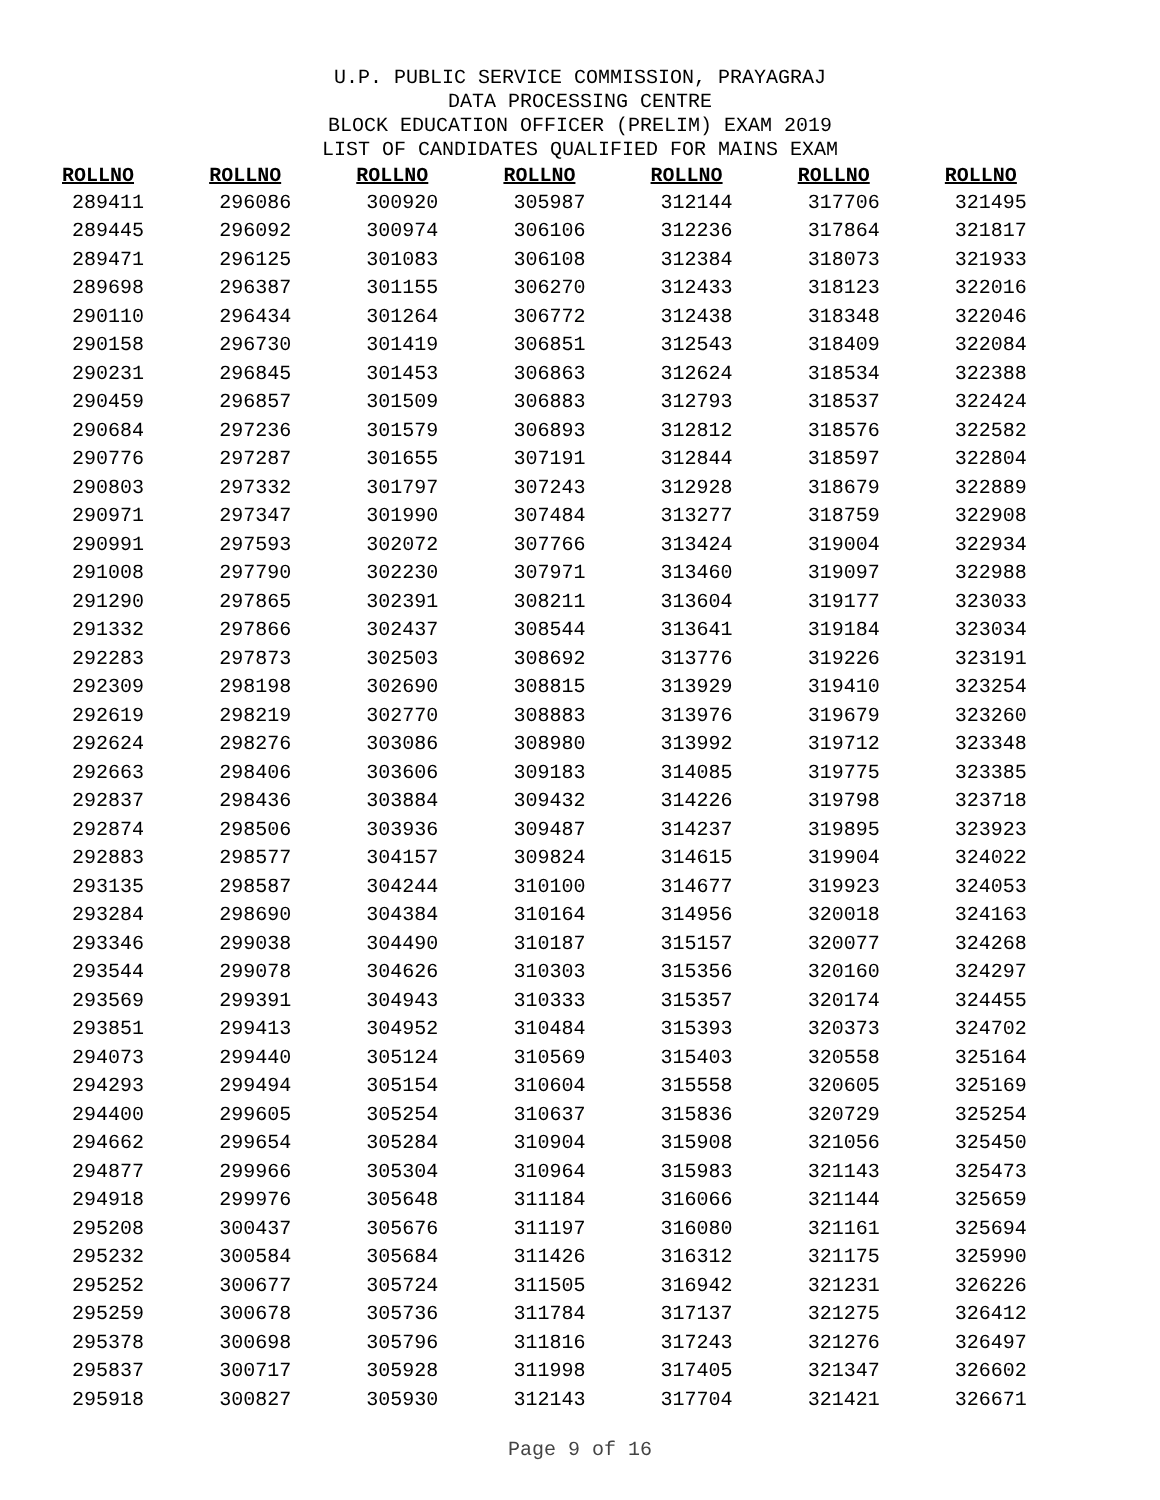U.P. PUBLIC SERVICE COMMISSION, PRAYAGRAJ
DATA PROCESSING CENTRE
BLOCK EDUCATION OFFICER (PRELIM) EXAM 2019
LIST OF CANDIDATES QUALIFIED FOR MAINS EXAM
| ROLLNO | ROLLNO | ROLLNO | ROLLNO | ROLLNO | ROLLNO | ROLLNO |
| --- | --- | --- | --- | --- | --- | --- |
| 289411 | 296086 | 300920 | 305987 | 312144 | 317706 | 321495 |
| 289445 | 296092 | 300974 | 306106 | 312236 | 317864 | 321817 |
| 289471 | 296125 | 301083 | 306108 | 312384 | 318073 | 321933 |
| 289698 | 296387 | 301155 | 306270 | 312433 | 318123 | 322016 |
| 290110 | 296434 | 301264 | 306772 | 312438 | 318348 | 322046 |
| 290158 | 296730 | 301419 | 306851 | 312543 | 318409 | 322084 |
| 290231 | 296845 | 301453 | 306863 | 312624 | 318534 | 322388 |
| 290459 | 296857 | 301509 | 306883 | 312793 | 318537 | 322424 |
| 290684 | 297236 | 301579 | 306893 | 312812 | 318576 | 322582 |
| 290776 | 297287 | 301655 | 307191 | 312844 | 318597 | 322804 |
| 290803 | 297332 | 301797 | 307243 | 312928 | 318679 | 322889 |
| 290971 | 297347 | 301990 | 307484 | 313277 | 318759 | 322908 |
| 290991 | 297593 | 302072 | 307766 | 313424 | 319004 | 322934 |
| 291008 | 297790 | 302230 | 307971 | 313460 | 319097 | 322988 |
| 291290 | 297865 | 302391 | 308211 | 313604 | 319177 | 323033 |
| 291332 | 297866 | 302437 | 308544 | 313641 | 319184 | 323034 |
| 292283 | 297873 | 302503 | 308692 | 313776 | 319226 | 323191 |
| 292309 | 298198 | 302690 | 308815 | 313929 | 319410 | 323254 |
| 292619 | 298219 | 302770 | 308883 | 313976 | 319679 | 323260 |
| 292624 | 298276 | 303086 | 308980 | 313992 | 319712 | 323348 |
| 292663 | 298406 | 303606 | 309183 | 314085 | 319775 | 323385 |
| 292837 | 298436 | 303884 | 309432 | 314226 | 319798 | 323718 |
| 292874 | 298506 | 303936 | 309487 | 314237 | 319895 | 323923 |
| 292883 | 298577 | 304157 | 309824 | 314615 | 319904 | 324022 |
| 293135 | 298587 | 304244 | 310100 | 314677 | 319923 | 324053 |
| 293284 | 298690 | 304384 | 310164 | 314956 | 320018 | 324163 |
| 293346 | 299038 | 304490 | 310187 | 315157 | 320077 | 324268 |
| 293544 | 299078 | 304626 | 310303 | 315356 | 320160 | 324297 |
| 293569 | 299391 | 304943 | 310333 | 315357 | 320174 | 324455 |
| 293851 | 299413 | 304952 | 310484 | 315393 | 320373 | 324702 |
| 294073 | 299440 | 305124 | 310569 | 315403 | 320558 | 325164 |
| 294293 | 299494 | 305154 | 310604 | 315558 | 320605 | 325169 |
| 294400 | 299605 | 305254 | 310637 | 315836 | 320729 | 325254 |
| 294662 | 299654 | 305284 | 310904 | 315908 | 321056 | 325450 |
| 294877 | 299966 | 305304 | 310964 | 315983 | 321143 | 325473 |
| 294918 | 299976 | 305648 | 311184 | 316066 | 321144 | 325659 |
| 295208 | 300437 | 305676 | 311197 | 316080 | 321161 | 325694 |
| 295232 | 300584 | 305684 | 311426 | 316312 | 321175 | 325990 |
| 295252 | 300677 | 305724 | 311505 | 316942 | 321231 | 326226 |
| 295259 | 300678 | 305736 | 311784 | 317137 | 321275 | 326412 |
| 295378 | 300698 | 305796 | 311816 | 317243 | 321276 | 326497 |
| 295837 | 300717 | 305928 | 311998 | 317405 | 321347 | 326602 |
| 295918 | 300827 | 305930 | 312143 | 317704 | 321421 | 326671 |
Page 9 of 16